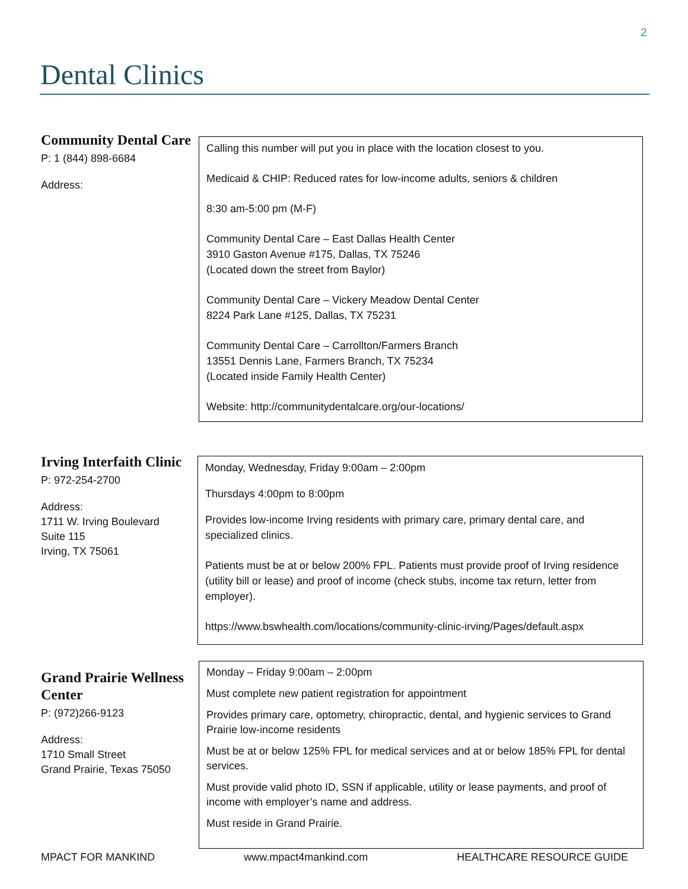2
Dental Clinics
Community Dental Care
P: 1 (844) 898-6684
Address:
Calling this number will put you in place with the location closest to you.
Medicaid & CHIP: Reduced rates for low-income adults, seniors & children
8:30 am-5:00 pm (M-F)
Community Dental Care – East Dallas Health Center
3910 Gaston Avenue #175, Dallas, TX 75246
(Located down the street from Baylor)
Community Dental Care – Vickery Meadow Dental Center
8224 Park Lane #125, Dallas, TX 75231
Community Dental Care – Carrollton/Farmers Branch
13551 Dennis Lane, Farmers Branch, TX 75234
(Located inside Family Health Center)
Website: http://communitydentalcare.org/our-locations/
Irving Interfaith Clinic
P: 972-254-2700
Address:
1711 W. Irving Boulevard
Suite 115
Irving, TX 75061
Monday, Wednesday, Friday 9:00am – 2:00pm
Thursdays 4:00pm to 8:00pm
Provides low-income Irving residents with primary care, primary dental care, and specialized clinics.
Patients must be at or below 200% FPL. Patients must provide proof of Irving residence (utility bill or lease) and proof of income (check stubs, income tax return, letter from employer).
https://www.bswhealth.com/locations/community-clinic-irving/Pages/default.aspx
Grand Prairie Wellness Center
P: (972)266-9123
Address:
1710 Small Street
Grand Prairie, Texas 75050
Monday – Friday 9:00am – 2:00pm
Must complete new patient registration for appointment
Provides primary care, optometry, chiropractic, dental, and hygienic services to Grand Prairie low-income residents
Must be at or below 125% FPL for medical services and at or below 185% FPL for dental services.
Must provide valid photo ID, SSN if applicable, utility or lease payments, and proof of income with employer’s name and address.
Must reside in Grand Prairie.
MPACT FOR MANKIND www.mpact4mankind.com HEALTHCARE RESOURCE GUIDE